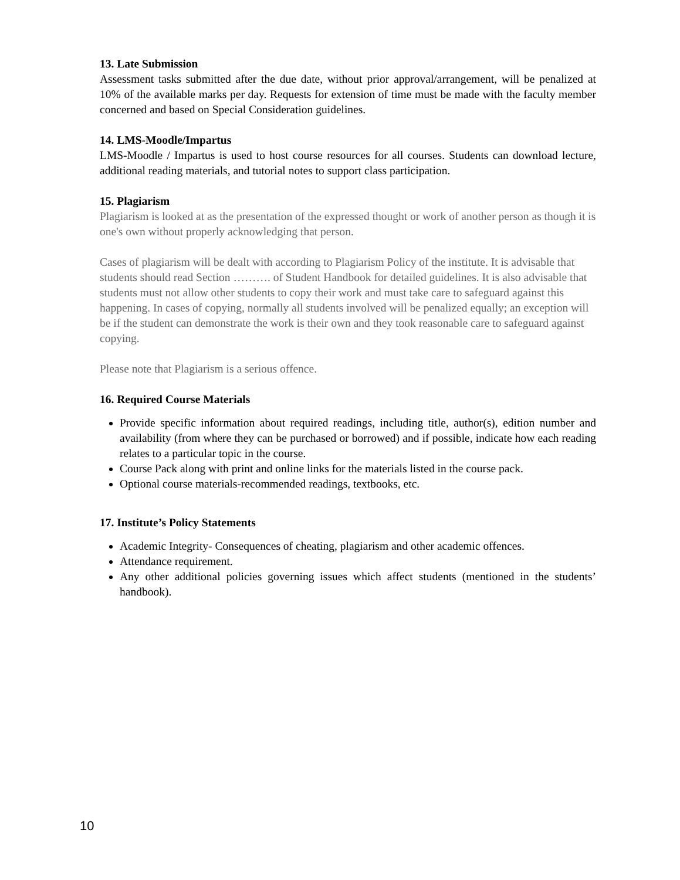13. Late Submission
Assessment tasks submitted after the due date, without prior approval/arrangement, will be penalized at 10% of the available marks per day. Requests for extension of time must be made with the faculty member concerned and based on Special Consideration guidelines.
14. LMS-Moodle/Impartus
LMS-Moodle / Impartus is used to host course resources for all courses. Students can download lecture, additional reading materials, and tutorial notes to support class participation.
15. Plagiarism
Plagiarism is looked at as the presentation of the expressed thought or work of another person as though it is one's own without properly acknowledging that person.
Cases of plagiarism will be dealt with according to Plagiarism Policy of the institute. It is advisable that students should read Section ………. of Student Handbook for detailed guidelines. It is also advisable that students must not allow other students to copy their work and must take care to safeguard against this happening. In cases of copying, normally all students involved will be penalized equally; an exception will be if the student can demonstrate the work is their own and they took reasonable care to safeguard against copying.
Please note that Plagiarism is a serious offence.
16. Required Course Materials
Provide specific information about required readings, including title, author(s), edition number and availability (from where they can be purchased or borrowed) and if possible, indicate how each reading relates to a particular topic in the course.
Course Pack along with print and online links for the materials listed in the course pack.
Optional course materials-recommended readings, textbooks, etc.
17. Institute’s Policy Statements
Academic Integrity- Consequences of cheating, plagiarism and other academic offences.
Attendance requirement.
Any other additional policies governing issues which affect students (mentioned in the students’ handbook).
10